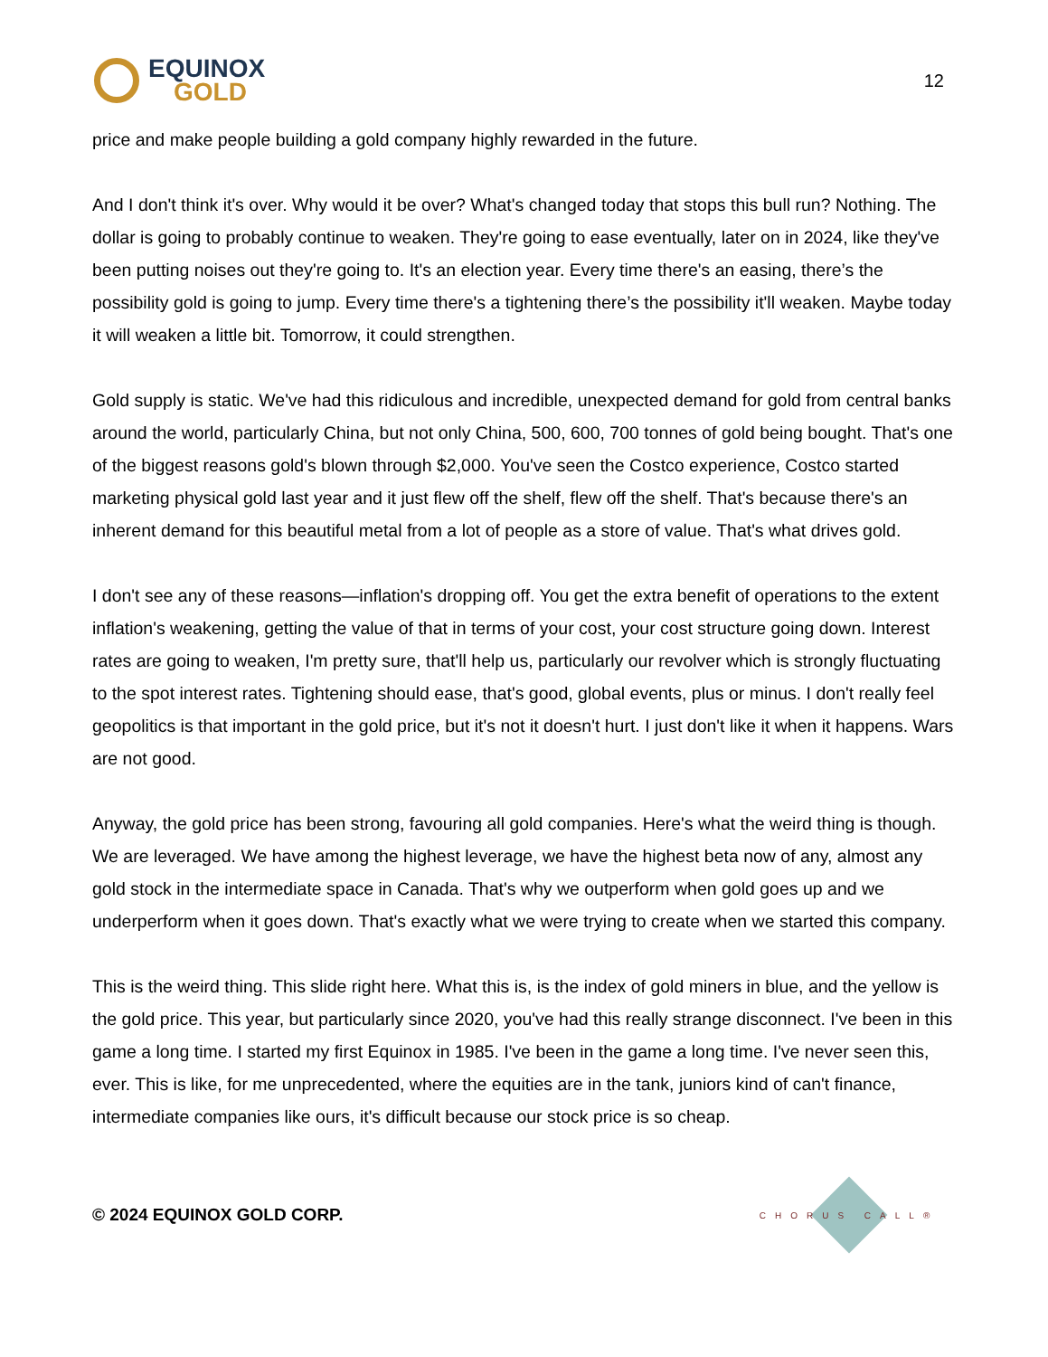EQUINOX
GOLD
12
price and make people building a gold company highly rewarded in the future.
And I don't think it's over. Why would it be over? What's changed today that stops this bull run? Nothing. The dollar is going to probably continue to weaken. They're going to ease eventually, later on in 2024, like they've been putting noises out they're going to. It's an election year. Every time there's an easing, there’s the possibility gold is going to jump. Every time there's a tightening there’s the possibility it'll weaken. Maybe today it will weaken a little bit. Tomorrow, it could strengthen.
Gold supply is static. We've had this ridiculous and incredible, unexpected demand for gold from central banks around the world, particularly China, but not only China, 500, 600, 700 tonnes of gold being bought. That's one of the biggest reasons gold's blown through $2,000. You've seen the Costco experience, Costco started marketing physical gold last year and it just flew off the shelf, flew off the shelf. That's because there's an inherent demand for this beautiful metal from a lot of people as a store of value. That's what drives gold.
I don't see any of these reasons—inflation's dropping off. You get the extra benefit of operations to the extent inflation's weakening, getting the value of that in terms of your cost, your cost structure going down. Interest rates are going to weaken, I'm pretty sure, that'll help us, particularly our revolver which is strongly fluctuating to the spot interest rates. Tightening should ease, that's good, global events, plus or minus. I don't really feel geopolitics is that important in the gold price, but it's not it doesn't hurt. I just don't like it when it happens. Wars are not good.
Anyway, the gold price has been strong, favouring all gold companies. Here's what the weird thing is though. We are leveraged. We have among the highest leverage, we have the highest beta now of any, almost any gold stock in the intermediate space in Canada. That's why we outperform when gold goes up and we underperform when it goes down. That's exactly what we were trying to create when we started this company.
This is the weird thing. This slide right here. What this is, is the index of gold miners in blue, and the yellow is the gold price. This year, but particularly since 2020, you've had this really strange disconnect. I've been in this game a long time. I started my first Equinox in 1985. I've been in the game a long time. I've never seen this, ever. This is like, for me unprecedented, where the equities are in the tank, juniors kind of can't finance, intermediate companies like ours, it's difficult because our stock price is so cheap.
© 2024 EQUINOX GOLD CORP.
CHORUS CALL®